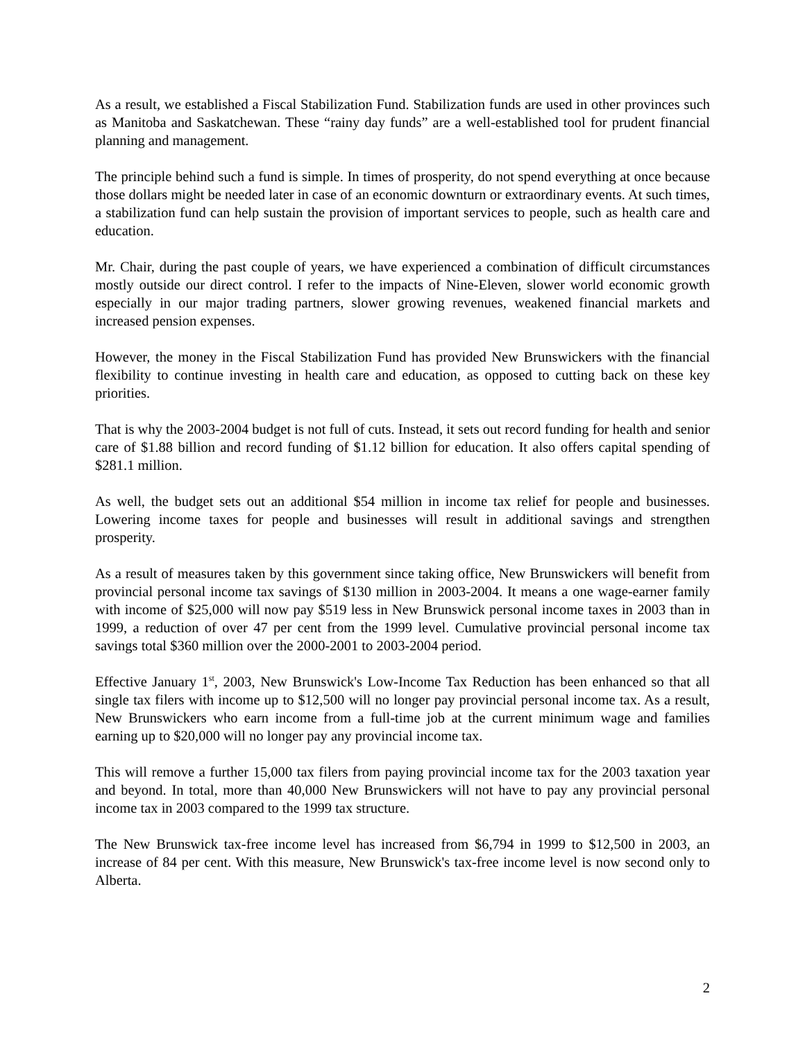As a result, we established a Fiscal Stabilization Fund. Stabilization funds are used in other provinces such as Manitoba and Saskatchewan. These “rainy day funds” are a well-established tool for prudent financial planning and management.
The principle behind such a fund is simple. In times of prosperity, do not spend everything at once because those dollars might be needed later in case of an economic downturn or extraordinary events. At such times, a stabilization fund can help sustain the provision of important services to people, such as health care and education.
Mr. Chair, during the past couple of years, we have experienced a combination of difficult circumstances mostly outside our direct control. I refer to the impacts of Nine-Eleven, slower world economic growth especially in our major trading partners, slower growing revenues, weakened financial markets and increased pension expenses.
However, the money in the Fiscal Stabilization Fund has provided New Brunswickers with the financial flexibility to continue investing in health care and education, as opposed to cutting back on these key priorities.
That is why the 2003-2004 budget is not full of cuts. Instead, it sets out record funding for health and senior care of $1.88 billion and record funding of $1.12 billion for education. It also offers capital spending of $281.1 million.
As well, the budget sets out an additional $54 million in income tax relief for people and businesses. Lowering income taxes for people and businesses will result in additional savings and strengthen prosperity.
As a result of measures taken by this government since taking office, New Brunswickers will benefit from provincial personal income tax savings of $130 million in 2003-2004. It means a one wage-earner family with income of $25,000 will now pay $519 less in New Brunswick personal income taxes in 2003 than in 1999, a reduction of over 47 per cent from the 1999 level. Cumulative provincial personal income tax savings total $360 million over the 2000-2001 to 2003-2004 period.
Effective January 1<sup>st</sup>, 2003, New Brunswick's Low-Income Tax Reduction has been enhanced so that all single tax filers with income up to $12,500 will no longer pay provincial personal income tax. As a result, New Brunswickers who earn income from a full-time job at the current minimum wage and families earning up to $20,000 will no longer pay any provincial income tax.
This will remove a further 15,000 tax filers from paying provincial income tax for the 2003 taxation year and beyond. In total, more than 40,000 New Brunswickers will not have to pay any provincial personal income tax in 2003 compared to the 1999 tax structure.
The New Brunswick tax-free income level has increased from $6,794 in 1999 to $12,500 in 2003, an increase of 84 per cent. With this measure, New Brunswick's tax-free income level is now second only to Alberta.
2